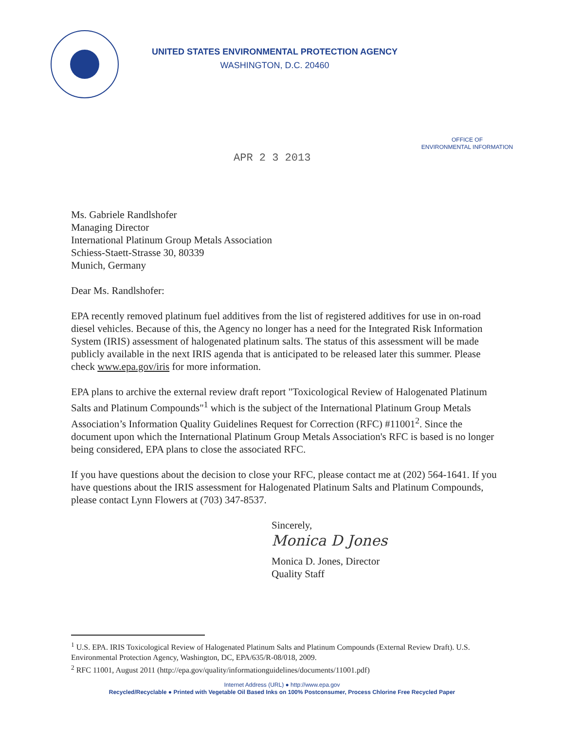UNITED STATES ENVIRONMENTAL PROTECTION AGENCY
WASHINGTON, D.C. 20460
OFFICE OF
ENVIRONMENTAL INFORMATION
APR 2 3 2013
Ms. Gabriele Randlshofer
Managing Director
International Platinum Group Metals Association
Schiess-Staett-Strasse 30, 80339
Munich, Germany
Dear Ms. Randlshofer:
EPA recently removed platinum fuel additives from the list of registered additives for use in on-road diesel vehicles. Because of this, the Agency no longer has a need for the Integrated Risk Information System (IRIS) assessment of halogenated platinum salts. The status of this assessment will be made publicly available in the next IRIS agenda that is anticipated to be released later this summer. Please check www.epa.gov/iris for more information.
EPA plans to archive the external review draft report "Toxicological Review of Halogenated Platinum Salts and Platinum Compounds"<sup>1</sup> which is the subject of the International Platinum Group Metals Association’s Information Quality Guidelines Request for Correction (RFC) #11001<sup>2</sup>. Since the document upon which the International Platinum Group Metals Association's RFC is based is no longer being considered, EPA plans to close the associated RFC.
If you have questions about the decision to close your RFC, please contact me at (202) 564-1641. If you have questions about the IRIS assessment for Halogenated Platinum Salts and Platinum Compounds, please contact Lynn Flowers at (703) 347-8537.
Sincerely,
Monica D Jones
Monica D. Jones, Director
Quality Staff
<sup>1</sup> U.S. EPA. IRIS Toxicological Review of Halogenated Platinum Salts and Platinum Compounds (External Review Draft). U.S. Environmental Protection Agency, Washington, DC, EPA/635/R-08/018, 2009.
<sup>2</sup> RFC 11001, August 2011 (http://epa.gov/quality/informationguidelines/documents/11001.pdf)
Internet Address (URL) ● http://www.epa.gov
Recycled/Recyclable ● Printed with Vegetable Oil Based Inks on 100% Postconsumer, Process Chlorine Free Recycled Paper